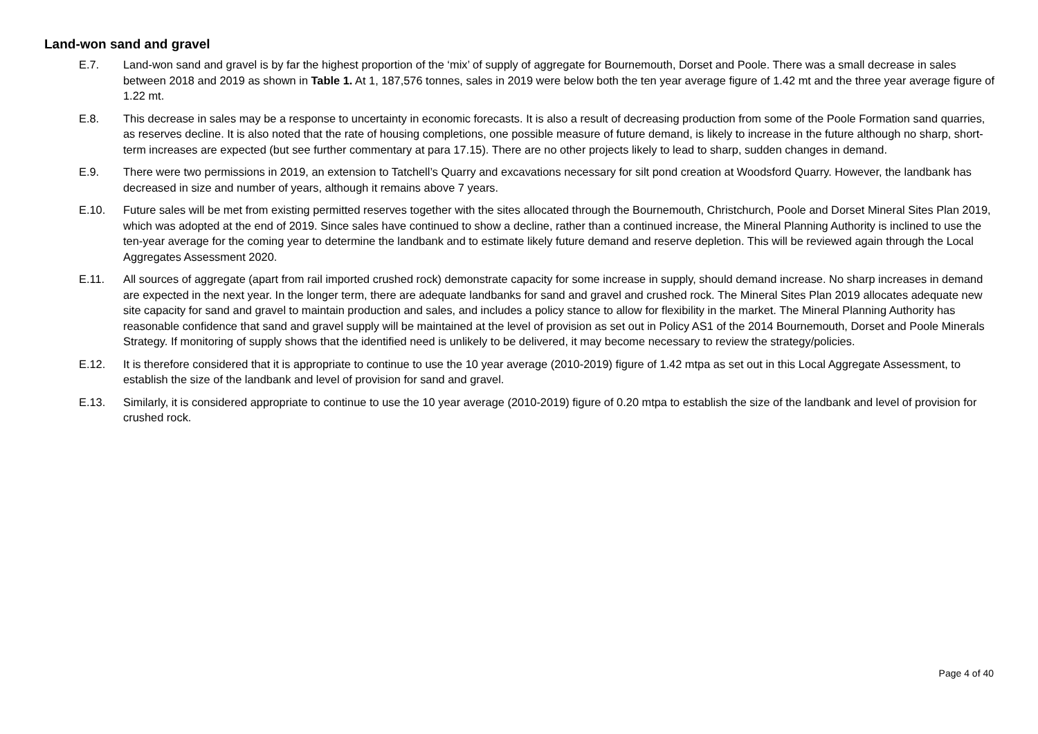Land-won sand and gravel
E.7. Land-won sand and gravel is by far the highest proportion of the ‘mix’ of supply of aggregate for Bournemouth, Dorset and Poole. There was a small decrease in sales between 2018 and 2019 as shown in Table 1. At 1, 187,576 tonnes, sales in 2019 were below both the ten year average figure of 1.42 mt and the three year average figure of 1.22 mt.
E.8. This decrease in sales may be a response to uncertainty in economic forecasts. It is also a result of decreasing production from some of the Poole Formation sand quarries, as reserves decline. It is also noted that the rate of housing completions, one possible measure of future demand, is likely to increase in the future although no sharp, short-term increases are expected (but see further commentary at para 17.15). There are no other projects likely to lead to sharp, sudden changes in demand.
E.9. There were two permissions in 2019, an extension to Tatchell’s Quarry and excavations necessary for silt pond creation at Woodsford Quarry. However, the landbank has decreased in size and number of years, although it remains above 7 years.
E.10. Future sales will be met from existing permitted reserves together with the sites allocated through the Bournemouth, Christchurch, Poole and Dorset Mineral Sites Plan 2019, which was adopted at the end of 2019. Since sales have continued to show a decline, rather than a continued increase, the Mineral Planning Authority is inclined to use the ten-year average for the coming year to determine the landbank and to estimate likely future demand and reserve depletion. This will be reviewed again through the Local Aggregates Assessment 2020.
E.11. All sources of aggregate (apart from rail imported crushed rock) demonstrate capacity for some increase in supply, should demand increase. No sharp increases in demand are expected in the next year. In the longer term, there are adequate landbanks for sand and gravel and crushed rock. The Mineral Sites Plan 2019 allocates adequate new site capacity for sand and gravel to maintain production and sales, and includes a policy stance to allow for flexibility in the market. The Mineral Planning Authority has reasonable confidence that sand and gravel supply will be maintained at the level of provision as set out in Policy AS1 of the 2014 Bournemouth, Dorset and Poole Minerals Strategy. If monitoring of supply shows that the identified need is unlikely to be delivered, it may become necessary to review the strategy/policies.
E.12. It is therefore considered that it is appropriate to continue to use the 10 year average (2010-2019) figure of 1.42 mtpa as set out in this Local Aggregate Assessment, to establish the size of the landbank and level of provision for sand and gravel.
E.13. Similarly, it is considered appropriate to continue to use the 10 year average (2010-2019) figure of 0.20 mtpa to establish the size of the landbank and level of provision for crushed rock.
Page 4 of 40